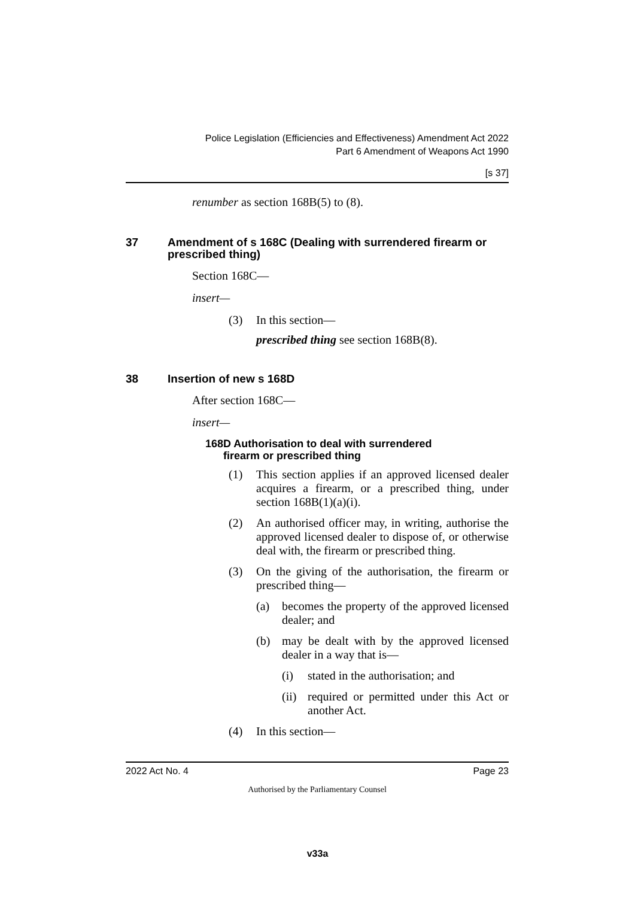Police Legislation (Efficiencies and Effectiveness) Amendment Act 2022
Part 6 Amendment of Weapons Act 1990
[s 37]
renumber as section 168B(5) to (8).
37 Amendment of s 168C (Dealing with surrendered firearm or prescribed thing)
Section 168C—
insert—
(3) In this section—
prescribed thing see section 168B(8).
38 Insertion of new s 168D
After section 168C—
insert—
168D Authorisation to deal with surrendered
firearm or prescribed thing
(1) This section applies if an approved licensed dealer acquires a firearm, or a prescribed thing, under section 168B(1)(a)(i).
(2) An authorised officer may, in writing, authorise the approved licensed dealer to dispose of, or otherwise deal with, the firearm or prescribed thing.
(3) On the giving of the authorisation, the firearm or prescribed thing—
(a) becomes the property of the approved licensed dealer; and
(b) may be dealt with by the approved licensed dealer in a way that is—
(i) stated in the authorisation; and
(ii) required or permitted under this Act or another Act.
(4) In this section—
2022 Act No. 4 Page 23
Authorised by the Parliamentary Counsel
v33a